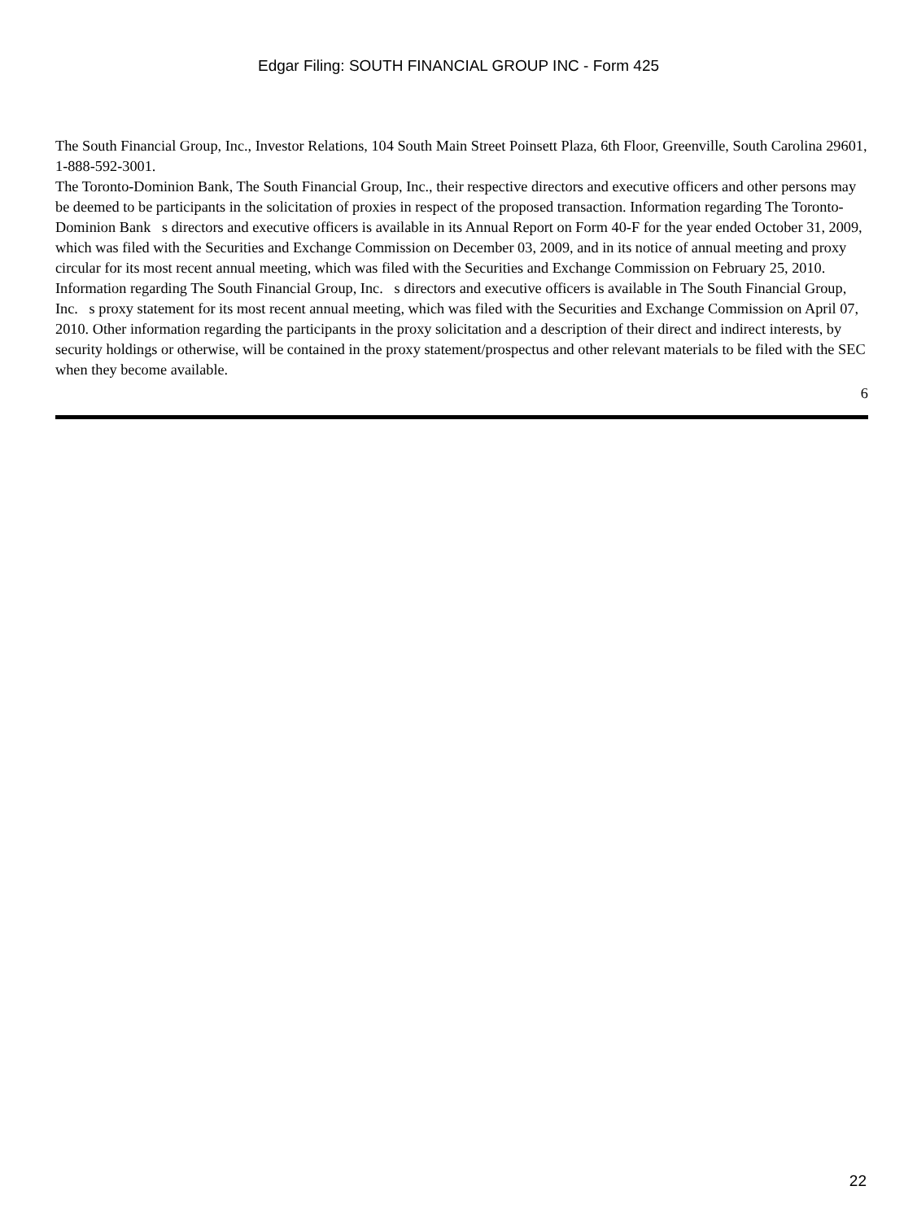Edgar Filing: SOUTH FINANCIAL GROUP INC - Form 425
The South Financial Group, Inc., Investor Relations, 104 South Main Street Poinsett Plaza, 6th Floor, Greenville, South Carolina 29601, 1-888-592-3001.
The Toronto-Dominion Bank, The South Financial Group, Inc., their respective directors and executive officers and other persons may be deemed to be participants in the solicitation of proxies in respect of the proposed transaction. Information regarding The Toronto-Dominion Bank s directors and executive officers is available in its Annual Report on Form 40-F for the year ended October 31, 2009, which was filed with the Securities and Exchange Commission on December 03, 2009, and in its notice of annual meeting and proxy circular for its most recent annual meeting, which was filed with the Securities and Exchange Commission on February 25, 2010. Information regarding The South Financial Group, Inc. s directors and executive officers is available in The South Financial Group, Inc. s proxy statement for its most recent annual meeting, which was filed with the Securities and Exchange Commission on April 07, 2010. Other information regarding the participants in the proxy solicitation and a description of their direct and indirect interests, by security holdings or otherwise, will be contained in the proxy statement/prospectus and other relevant materials to be filed with the SEC when they become available.
6
22